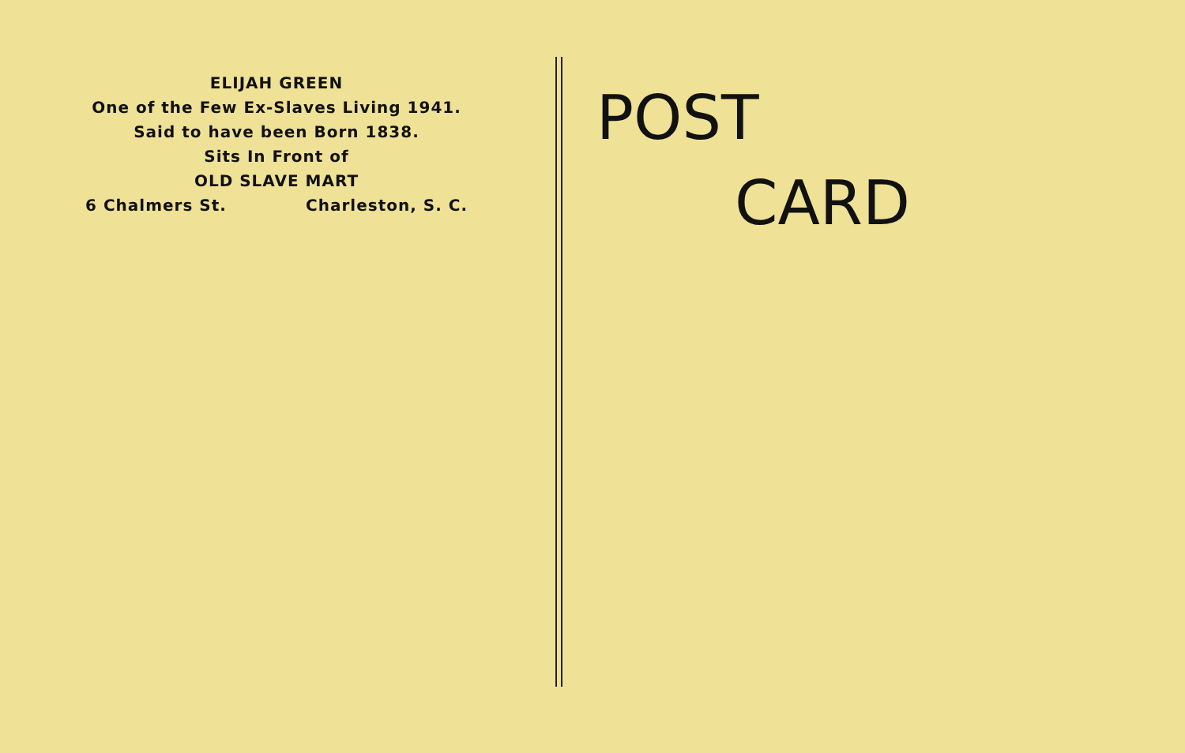ELIJAH GREEN
One of the Few Ex-Slaves Living 1941.
Said to have been Born 1838.
Sits In Front of
OLD SLAVE MART
6 Chalmers St. Charleston, S. C.
POST
CARD